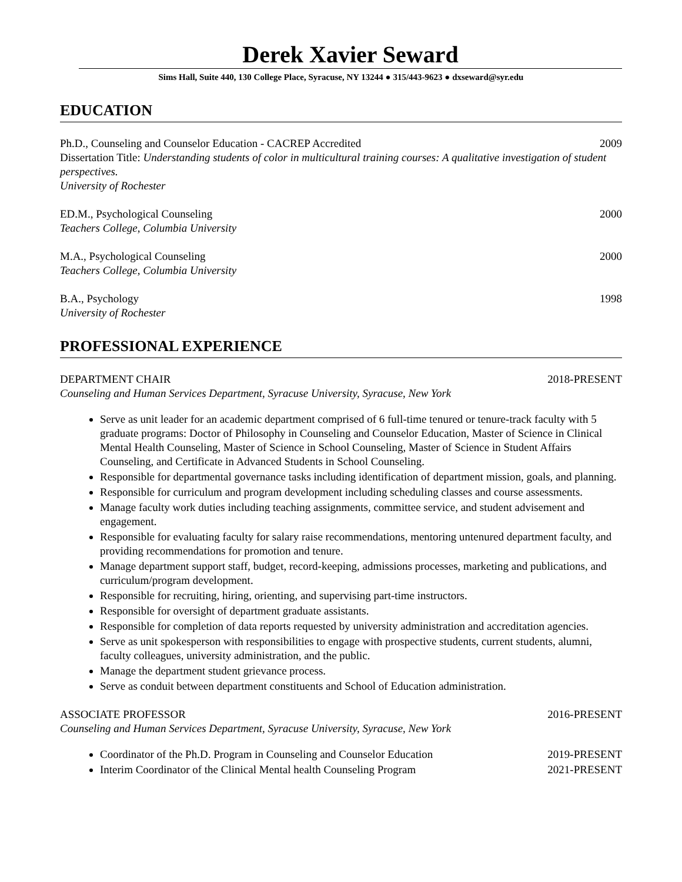Derek Xavier Seward
Sims Hall, Suite 440, 130 College Place, Syracuse, NY 13244 ● 315/443-9623 ● dxseward@syr.edu
EDUCATION
Ph.D., Counseling and Counselor Education - CACREP Accredited 2009
Dissertation Title: Understanding students of color in multicultural training courses: A qualitative investigation of student perspectives.
University of Rochester
ED.M., Psychological Counseling 2000
Teachers College, Columbia University
M.A., Psychological Counseling 2000
Teachers College, Columbia University
B.A., Psychology 1998
University of Rochester
PROFESSIONAL EXPERIENCE
DEPARTMENT CHAIR 2018-PRESENT
Counseling and Human Services Department, Syracuse University, Syracuse, New York
Serve as unit leader for an academic department comprised of 6 full-time tenured or tenure-track faculty with 5 graduate programs: Doctor of Philosophy in Counseling and Counselor Education, Master of Science in Clinical Mental Health Counseling, Master of Science in School Counseling, Master of Science in Student Affairs Counseling, and Certificate in Advanced Students in School Counseling.
Responsible for departmental governance tasks including identification of department mission, goals, and planning.
Responsible for curriculum and program development including scheduling classes and course assessments.
Manage faculty work duties including teaching assignments, committee service, and student advisement and engagement.
Responsible for evaluating faculty for salary raise recommendations, mentoring untenured department faculty, and providing recommendations for promotion and tenure.
Manage department support staff, budget, record-keeping, admissions processes, marketing and publications, and curriculum/program development.
Responsible for recruiting, hiring, orienting, and supervising part-time instructors.
Responsible for oversight of department graduate assistants.
Responsible for completion of data reports requested by university administration and accreditation agencies.
Serve as unit spokesperson with responsibilities to engage with prospective students, current students, alumni, faculty colleagues, university administration, and the public.
Manage the department student grievance process.
Serve as conduit between department constituents and School of Education administration.
ASSOCIATE PROFESSOR 2016-PRESENT
Counseling and Human Services Department, Syracuse University, Syracuse, New York
Coordinator of the Ph.D. Program in Counseling and Counselor Education 2019-PRESENT
Interim Coordinator of the Clinical Mental health Counseling Program 2021-PRESENT